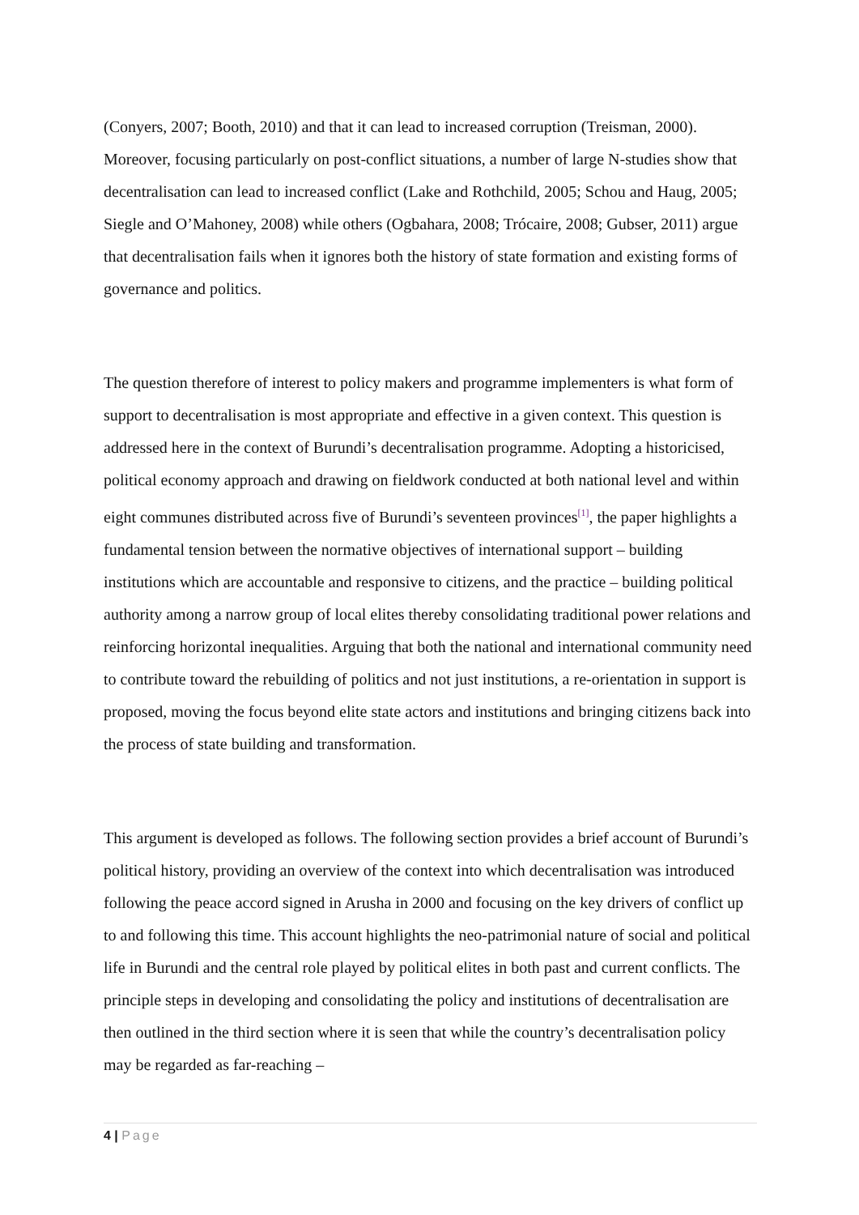(Conyers, 2007; Booth, 2010) and that it can lead to increased corruption (Treisman, 2000). Moreover, focusing particularly on post-conflict situations, a number of large N-studies show that decentralisation can lead to increased conflict (Lake and Rothchild, 2005; Schou and Haug, 2005; Siegle and O’Mahoney, 2008) while others (Ogbahara, 2008; Trócaire, 2008; Gubser, 2011) argue that decentralisation fails when it ignores both the history of state formation and existing forms of governance and politics.
The question therefore of interest to policy makers and programme implementers is what form of support to decentralisation is most appropriate and effective in a given context. This question is addressed here in the context of Burundi’s decentralisation programme. Adopting a historicised, political economy approach and drawing on fieldwork conducted at both national level and within eight communes distributed across five of Burundi’s seventeen provinces<sup>[1]</sup>, the paper highlights a fundamental tension between the normative objectives of international support – building institutions which are accountable and responsive to citizens, and the practice – building political authority among a narrow group of local elites thereby consolidating traditional power relations and reinforcing horizontal inequalities. Arguing that both the national and international community need to contribute toward the rebuilding of politics and not just institutions, a re-orientation in support is proposed, moving the focus beyond elite state actors and institutions and bringing citizens back into the process of state building and transformation.
This argument is developed as follows. The following section provides a brief account of Burundi’s political history, providing an overview of the context into which decentralisation was introduced following the peace accord signed in Arusha in 2000 and focusing on the key drivers of conflict up to and following this time. This account highlights the neo-patrimonial nature of social and political life in Burundi and the central role played by political elites in both past and current conflicts. The principle steps in developing and consolidating the policy and institutions of decentralisation are then outlined in the third section where it is seen that while the country’s decentralisation policy may be regarded as far-reaching –
4 | Page